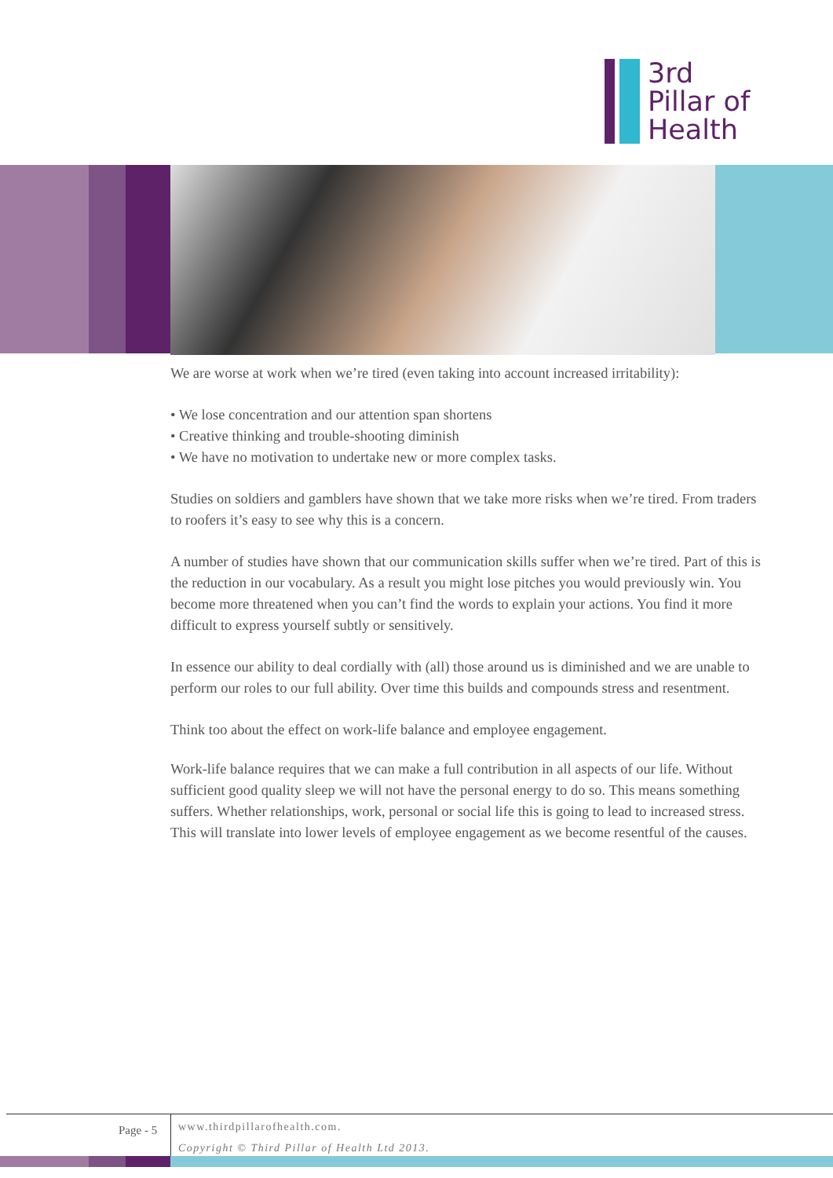3rd
Pillar of
Health
We are worse at work when we’re tired (even taking into account increased irritability):
• We lose concentration and our attention span shortens
• Creative thinking and trouble-shooting diminish
• We have no motivation to undertake new or more complex tasks.
Studies on soldiers and gamblers have shown that we take more risks when we’re tired. From traders to roofers it’s easy to see why this is a concern.
A number of studies have shown that our communication skills suffer when we’re tired. Part of this is the reduction in our vocabulary. As a result you might lose pitches you would previously win. You become more threatened when you can’t find the words to explain your actions. You find it more difficult to express yourself subtly or sensitively.
In essence our ability to deal cordially with (all) those around us is diminished and we are unable to perform our roles to our full ability. Over time this builds and compounds stress and resentment.
Think too about the effect on work-life balance and employee engagement.
Work-life balance requires that we can make a full contribution in all aspects of our life. Without sufficient good quality sleep we will not have the personal energy to do so. This means something suffers. Whether relationships, work, personal or social life this is going to lead to increased stress. This will translate into lower levels of employee engagement as we become resentful of the causes.
Page - 5
www.thirdpillarofhealth.com.
Copyright © Third Pillar of Health Ltd 2013.